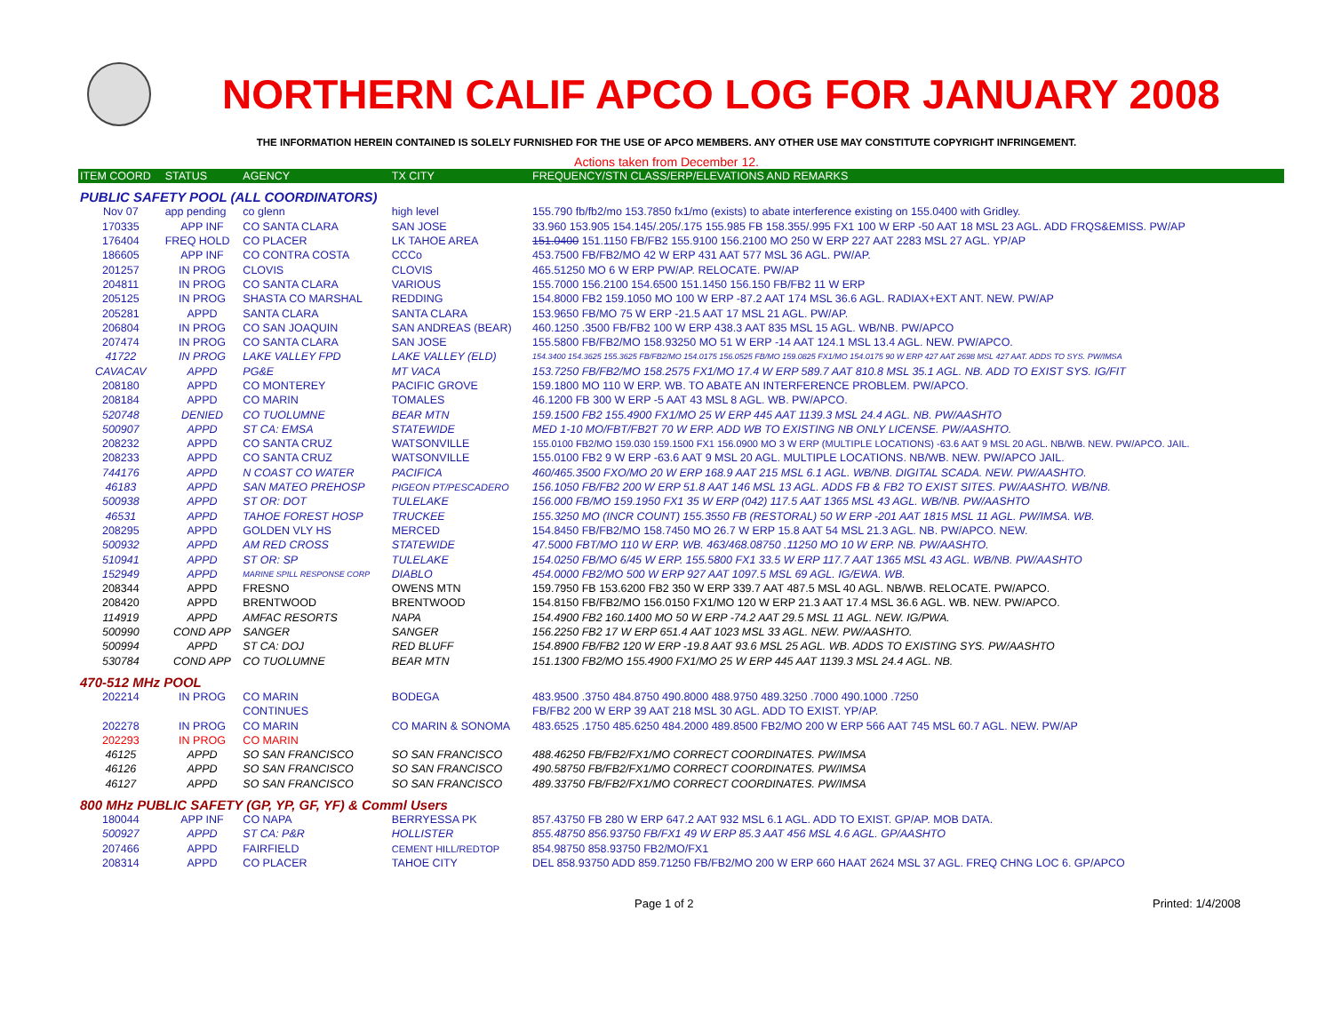NORTHERN CALIF APCO LOG FOR JANUARY 2008
THE INFORMATION HEREIN CONTAINED IS SOLELY FURNISHED FOR THE USE OF APCO MEMBERS. ANY OTHER USE MAY CONSTITUTE COPYRIGHT INFRINGEMENT.
Actions taken from December 12.
| ITEM COORD | STATUS | AGENCY | TX CITY | FREQUENCY/STN CLASS/ERP/ELEVATIONS AND REMARKS |
| --- | --- | --- | --- | --- |
| PUBLIC SAFETY POOL (ALL COORDINATORS) | | | | |
| Nov 07 | app pending | co glenn | high level | 155.790 fb/fb2/mo 153.7850 fx1/mo (exists) to abate interference existing on 155.0400 with Gridley. |
| 170335 | APP INF | CO SANTA CLARA | SAN JOSE | 33.960 153.905 154.145/.205/.175 155.985 FB 158.355/.995 FX1 100 W ERP -50 AAT 18 MSL 23 AGL. ADD FRQS&EMISS. PW/AP |
| 176404 | FREQ HOLD | CO PLACER | LK TAHOE AREA | 151.0400 151.1150 FB/FB2 155.9100 156.2100 MO 250 W ERP 227 AAT 2283 MSL 27 AGL. YP/AP |
| 186605 | APP INF | CO CONTRA COSTA | CCCo | 453.7500 FB/FB2/MO 42 W ERP 431 AAT 577 MSL 36 AGL. PW/AP. |
| 201257 | IN PROG | CLOVIS | CLOVIS | 465.51250 MO 6 W ERP PW/AP. RELOCATE. PW/AP |
| 204811 | IN PROG | CO SANTA CLARA | VARIOUS | 155.7000 156.2100 154.6500 151.1450 156.150 FB/FB2 11 W ERP |
| 205125 | IN PROG | SHASTA CO MARSHAL | REDDING | 154.8000 FB2 159.1050 MO 100 W ERP -87.2 AAT 174 MSL 36.6 AGL. RADIAX+EXT ANT. NEW. PW/AP |
| 205281 | APPD | SANTA CLARA | SANTA CLARA | 153.9650 FB/MO 75 W ERP -21.5 AAT 17 MSL 21 AGL. PW/AP. |
| 206804 | IN PROG | CO SAN JOAQUIN | SAN ANDREAS (BEAR) | 460.1250 .3500 FB/FB2 100 W ERP 438.3 AAT 835 MSL 15 AGL. WB/NB. PW/APCO |
| 207474 | IN PROG | CO SANTA CLARA | SAN JOSE | 155.5800 FB/FB2/MO 158.93250 MO 51 W ERP -14 AAT 124.1 MSL 13.4 AGL. NEW. PW/APCO. |
| 41722 | IN PROG | LAKE VALLEY FPD | LAKE VALLEY (ELD) | 154.3400 154.3625 155.3625 FB/FB2/MO 154.0175 156.0525 FB/MO 159.0825 FX1/MO 154.0175 90 W ERP 427 AAT 2698 MSL 427 AAT. ADDS TO SYS. PW/IMSA |
| CAVACAV | APPD | PG&E | MT VACA | 153.7250 FB/FB2/MO 158.2575 FX1/MO 17.4 W ERP 589.7 AAT 810.8 MSL 35.1 AGL. NB. ADD TO EXIST SYS. IG/FIT |
| 208180 | APPD | CO MONTEREY | PACIFIC GROVE | 159.1800 MO 110 W ERP. WB. TO ABATE AN INTERFERENCE PROBLEM. PW/APCO. |
| 208184 | APPD | CO MARIN | TOMALES | 46.1200 FB 300 W ERP -5 AAT 43 MSL 8 AGL. WB. PW/APCO. |
| 520748 | DENIED | CO TUOLUMNE | BEAR MTN | 159.1500 FB2 155.4900 FX1/MO 25 W ERP 445 AAT 1139.3 MSL 24.4 AGL. NB. PW/AASHTO |
| 500907 | APPD | ST CA: EMSA | STATEWIDE | MED 1-10 MO/FBT/FB2T 70 W ERP. ADD WB TO EXISTING NB ONLY LICENSE. PW/AASHTO. |
| 208232 | APPD | CO SANTA CRUZ | WATSONVILLE | 155.0100 FB2/MO 159.030 159.1500 FX1 156.0900 MO 3 W ERP (MULTIPLE LOCATIONS) -63.6 AAT 9 MSL 20 AGL. NB/WB. NEW. PW/APCO. JAIL. |
| 208233 | APPD | CO SANTA CRUZ | WATSONVILLE | 155.0100 FB2 9 W ERP -63.6 AAT 9 MSL 20 AGL. MULTIPLE LOCATIONS. NB/WB. NEW. PW/APCO JAIL. |
| 744176 | APPD | N COAST CO WATER | PACIFICA | 460/465.3500 FXO/MO 20 W ERP 168.9 AAT 215 MSL 6.1 AGL. WB/NB. DIGITAL SCADA. NEW. PW/AASHTO. |
| 46183 | APPD | SAN MATEO PREHOSP | PIGEON PT/PESCADERO | 156.1050 FB/FB2 200 W ERP 51.8 AAT 146 MSL 13 AGL. ADDS FB & FB2 TO EXIST SITES. PW/AASHTO. WB/NB. |
| 500938 | APPD | ST OR: DOT | TULELAKE | 156.000 FB/MO 159.1950 FX1 35 W ERP (042) 117.5 AAT 1365 MSL 43 AGL. WB/NB. PW/AASHTO |
| 46531 | APPD | TAHOE FOREST HOSP | TRUCKEE | 155.3250 MO (INCR COUNT) 155.3550 FB (RESTORAL) 50 W ERP -201 AAT 1815 MSL 11 AGL. PW/IMSA. WB. |
| 208295 | APPD | GOLDEN VLY HS | MERCED | 154.8450 FB/FB2/MO 158.7450 MO 26.7 W ERP 15.8 AAT 54 MSL 21.3 AGL. NB. PW/APCO. NEW. |
| 500932 | APPD | AM RED CROSS | STATEWIDE | 47.5000 FBT/MO 110 W ERP. WB. 463/468.08750 .11250 MO 10 W ERP. NB. PW/AASHTO. |
| 510941 | APPD | ST OR: SP | TULELAKE | 154.0250 FB/MO 6/45 W ERP. 155.5800 FX1 33.5 W ERP 117.7 AAT 1365 MSL 43 AGL. WB/NB. PW/AASHTO |
| 152949 | APPD | MARINE SPILL RESPONSE CORP | DIABLO | 454.0000 FB2/MO 500 W ERP 927 AAT 1097.5 MSL 69 AGL. IG/EWA. WB. |
| 208344 | APPD | FRESNO | OWENS MTN | 159.7950 FB 153.6200 FB2 350 W ERP 339.7 AAT 487.5 MSL 40 AGL. NB/WB. RELOCATE. PW/APCO. |
| 208420 | APPD | BRENTWOOD | BRENTWOOD | 154.8150 FB/FB2/MO 156.0150 FX1/MO 120 W ERP 21.3 AAT 17.4 MSL 36.6 AGL. WB. NEW. PW/APCO. |
| 114919 | APPD | AMFAC RESORTS | NAPA | 154.4900 FB2 160.1400 MO 50 W ERP -74.2 AAT 29.5 MSL 11 AGL. NEW. IG/PWA. |
| 500990 | COND APP | SANGER | SANGER | 156.2250 FB2 17 W ERP 651.4 AAT 1023 MSL 33 AGL. NEW. PW/AASHTO. |
| 500994 | APPD | ST CA: DOJ | RED BLUFF | 154.8900 FB/FB2 120 W ERP -19.8 AAT 93.6 MSL 25 AGL. WB. ADDS TO EXISTING SYS. PW/AASHTO |
| 530784 | COND APP | CO TUOLUMNE | BEAR MTN | 151.1300 FB2/MO 155.4900 FX1/MO 25 W ERP 445 AAT 1139.3 MSL 24.4 AGL. NB. |
| 470-512 MHz POOL | | | | |
| 202214 | IN PROG | CO MARIN | BODEGA | 483.9500 .3750 484.8750 490.8000 488.9750 489.3250 .7000 490.1000 .7250 |
| | | CONTINUES | | FB/FB2 200 W ERP 39 AAT 218 MSL 30 AGL. ADD TO EXIST. YP/AP. |
| 202278 | IN PROG | CO MARIN | CO MARIN & SONOMA | 483.6525 .1750 485.6250 484.2000 489.8500 FB2/MO 200 W ERP 566 AAT 745 MSL 60.7 AGL. NEW. PW/AP |
| 202293 | IN PROG | CO MARIN | | |
| 46125 | APPD | SO SAN FRANCISCO | SO SAN FRANCISCO | 488.46250 FB/FB2/FX1/MO CORRECT COORDINATES. PW/IMSA |
| 46126 | APPD | SO SAN FRANCISCO | SO SAN FRANCISCO | 490.58750 FB/FB2/FX1/MO CORRECT COORDINATES. PW/IMSA |
| 46127 | APPD | SO SAN FRANCISCO | SO SAN FRANCISCO | 489.33750 FB/FB2/FX1/MO CORRECT COORDINATES. PW/IMSA |
| 800 MHz PUBLIC SAFETY (GP, YP, GF, YF) & Comml Users | | | | |
| 180044 | APP INF | CO NAPA | BERRYESSA PK | 857.43750 FB 280 W ERP 647.2 AAT 932 MSL 6.1 AGL. ADD TO EXIST. GP/AP. MOB DATA. |
| 500927 | APPD | ST CA: P&R | HOLLISTER | 855.48750 856.93750 FB/FX1 49 W ERP 85.3 AAT 456 MSL 4.6 AGL. GP/AASHTO |
| 207466 | APPD | FAIRFIELD | CEMENT HILL/REDTOP | 854.98750 858.93750 FB2/MO/FX1 |
| 208314 | APPD | CO PLACER | TAHOE CITY | DEL 858.93750 ADD 859.71250 FB/FB2/MO 200 W ERP 660 HAAT 2624 MSL 37 AGL. FREQ CHNG LOC 6. GP/APCO |
Page 1 of 2 Printed: 1/4/2008